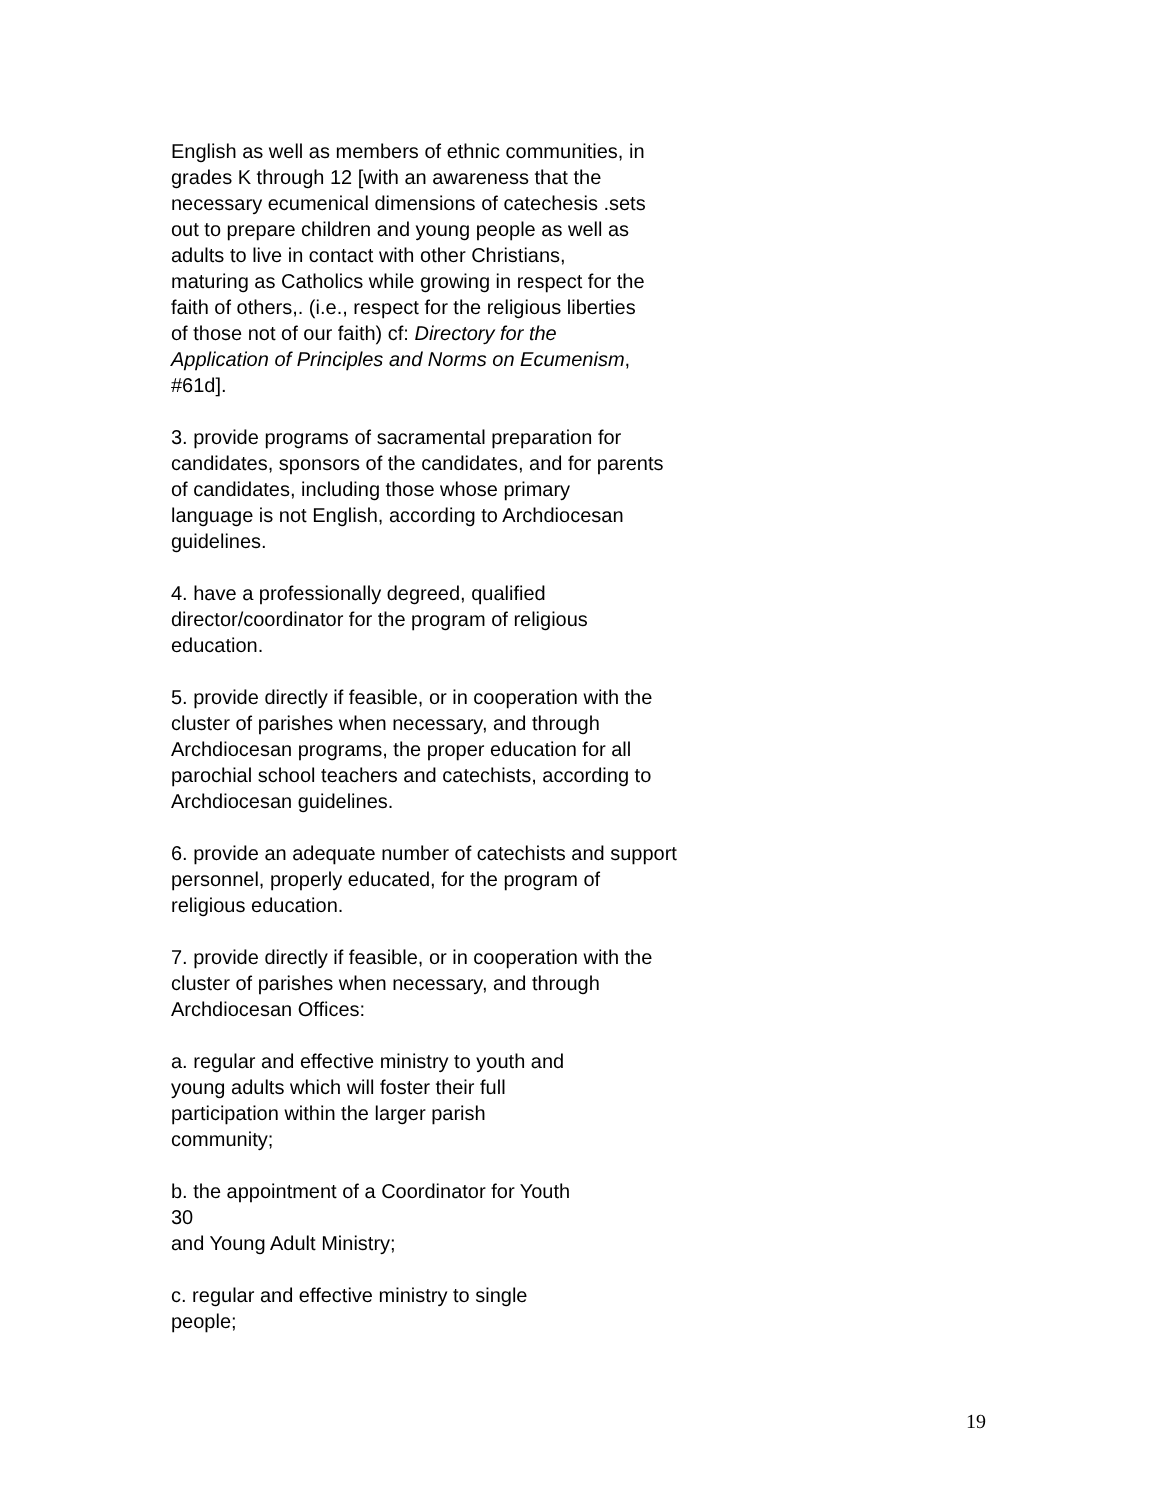English as well as members of ethnic communities, in
grades K through 12 [with an awareness that the
necessary ecumenical dimensions of catechesis .sets
out to prepare children and young people as well as
adults to live in contact with other Christians,
maturing as Catholics while growing in respect for the
faith of others,. (i.e., respect for the religious liberties
of those not of our faith) cf: Directory for the
Application of Principles and Norms on Ecumenism,
#61d].
3. provide programs of sacramental preparation for
candidates, sponsors of the candidates, and for parents
of candidates, including those whose primary
language is not English, according to Archdiocesan
guidelines.
4. have a professionally degreed, qualified
director/coordinator for the program of religious
education.
5. provide directly if feasible, or in cooperation with the
cluster of parishes when necessary, and through
Archdiocesan programs, the proper education for all
parochial school teachers and catechists, according to
Archdiocesan guidelines.
6. provide an adequate number of catechists and support
personnel, properly educated, for the program of
religious education.
7. provide directly if feasible, or in cooperation with the
cluster of parishes when necessary, and through
Archdiocesan Offices:
a. regular and effective ministry to youth and
young adults which will foster their full
participation within the larger parish
community;
b. the appointment of a Coordinator for Youth
30
and Young Adult Ministry;
c. regular and effective ministry to single
people;
19